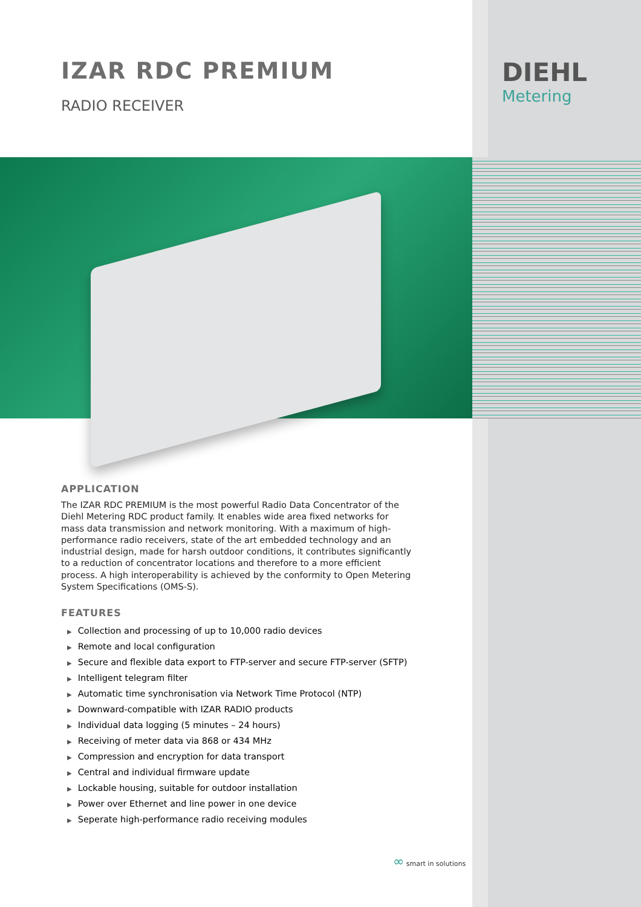DIEHL
Metering
IZAR RDC PREMIUM
RADIO RECEIVER
APPLICATION
The IZAR RDC PREMIUM is the most powerful Radio Data Concentrator of the Diehl Metering RDC product family. It enables wide area fixed networks for mass data transmission and network monitoring. With a maximum of high-performance radio receivers, state of the art embedded technology and an industrial design, made for harsh outdoor conditions, it contributes significantly to a reduction of concentrator locations and therefore to a more efficient process. A high interoperability is achieved by the conformity to Open Metering System Specifications (OMS-S).
FEATURES
▶ Collection and processing of up to 10,000 radio devices
▶ Remote and local configuration
▶ Secure and flexible data export to FTP-server and secure FTP-server (SFTP)
▶ Intelligent telegram filter
▶ Automatic time synchronisation via Network Time Protocol (NTP)
▶ Downward-compatible with IZAR RADIO products
▶ Individual data logging (5 minutes – 24 hours)
▶ Receiving of meter data via 868 or 434 MHz
▶ Compression and encryption for data transport
▶ Central and individual firmware update
▶ Lockable housing, suitable for outdoor installation
▶ Power over Ethernet and line power in one device
▶ Seperate high-performance radio receiving modules
∞ smart in solutions